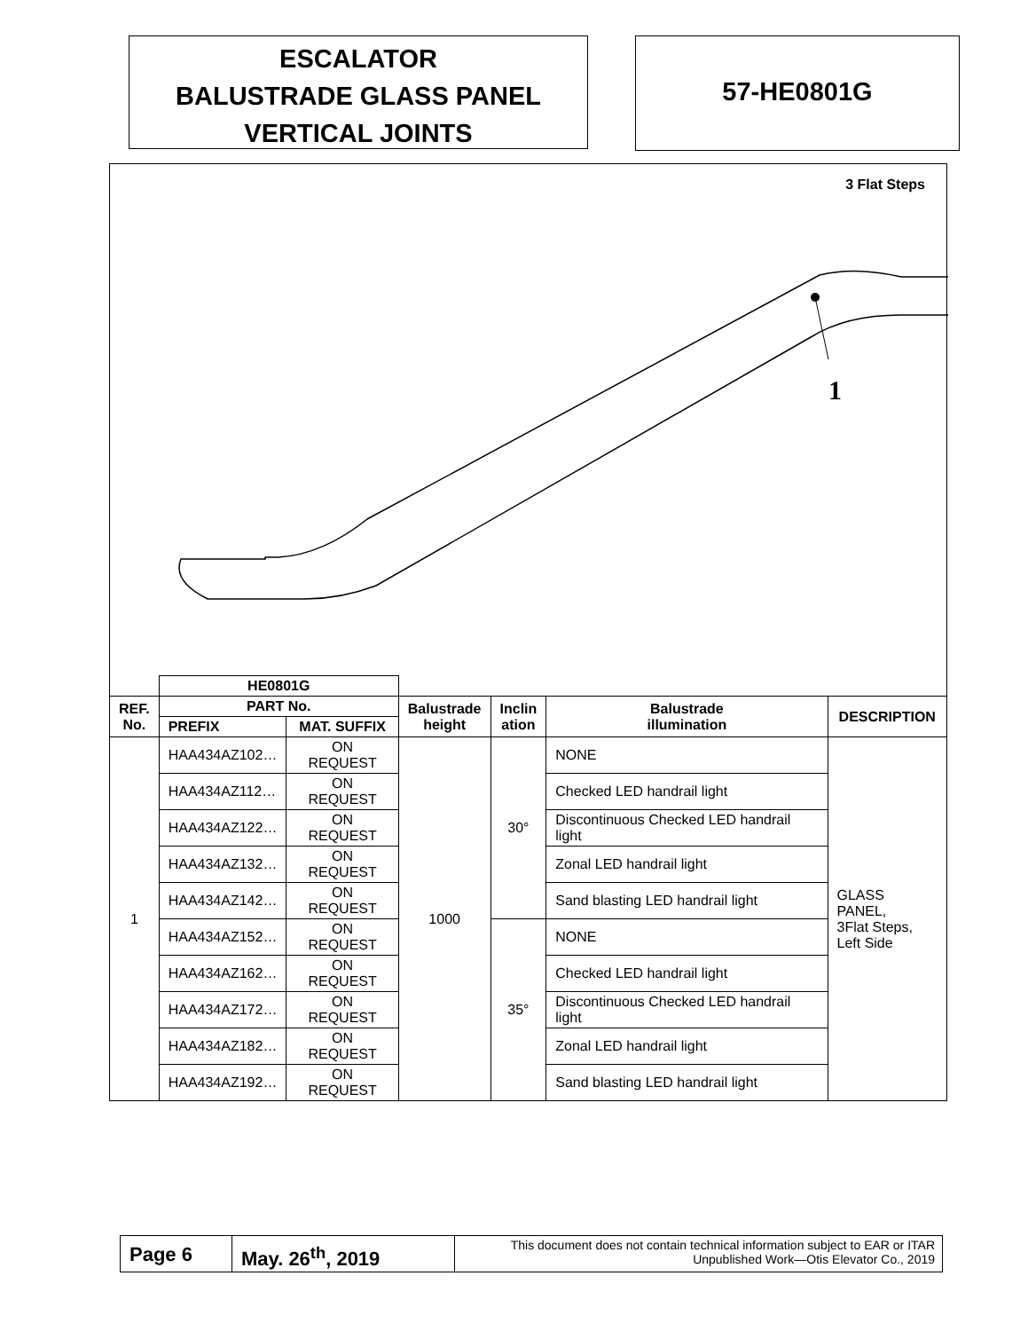ESCALATOR
BALUSTRADE GLASS PANEL
VERTICAL JOINTS
57-HE0801G
3 Flat Steps
1
| | HE0801G | | | | | |
| --- | --- | --- | --- | --- | --- | --- |
| REF. No. | PART No. | | Balustrade height | Inclin ation | Balustrade illumination | DESCRIPTION |
| | PREFIX | MAT. SUFFIX | | | | |
| 1 | HAA434AZ102… | ON REQUEST | 1000 | 30° | NONE | GLASS PANEL, 3Flat Steps, Left Side |
| | HAA434AZ112… | ON REQUEST | | | Checked LED handrail light | |
| | HAA434AZ122… | ON REQUEST | | | Discontinuous Checked LED handrail light | |
| | HAA434AZ132… | ON REQUEST | | | Zonal LED handrail light | |
| | HAA434AZ142… | ON REQUEST | | | Sand blasting LED handrail light | |
| | HAA434AZ152… | ON REQUEST | | 35° | NONE | |
| | HAA434AZ162… | ON REQUEST | | | Checked LED handrail light | |
| | HAA434AZ172… | ON REQUEST | | | Discontinuous Checked LED handrail light | |
| | HAA434AZ182… | ON REQUEST | | | Zonal LED handrail light | |
| | HAA434AZ192… | ON REQUEST | | | Sand blasting LED handrail light | |
Page 6 May. 26<sup>th</sup>, 2019
This document does not contain technical information subject to EAR or ITAR
Unpublished Work—Otis Elevator Co., 2019